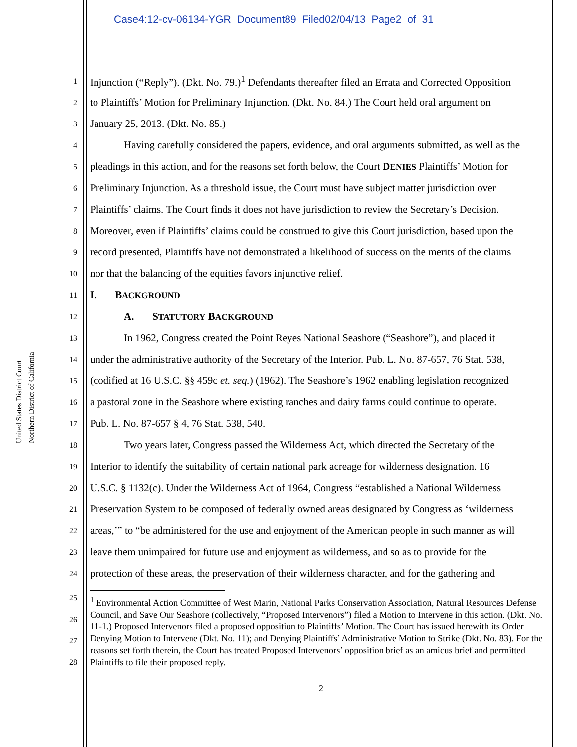Case4:12-cv-06134-YGR Document89 Filed02/04/13 Page2 of 31
United States District Court
Northern District of California
1 Injunction (“Reply”). (Dkt. No. 79.)<sup>1</sup> Defendants thereafter filed an Errata and Corrected Opposition
2 to Plaintiffs’ Motion for Preliminary Injunction. (Dkt. No. 84.) The Court held oral argument on
3 January 25, 2013. (Dkt. No. 85.)
4 Having carefully considered the papers, evidence, and oral arguments submitted, as well as the
5 pleadings in this action, and for the reasons set forth below, the Court DENIES Plaintiffs’ Motion for
6 Preliminary Injunction. As a threshold issue, the Court must have subject matter jurisdiction over
7 Plaintiffs’ claims. The Court finds it does not have jurisdiction to review the Secretary’s Decision.
8 Moreover, even if Plaintiffs’ claims could be construed to give this Court jurisdiction, based upon the
9 record presented, Plaintiffs have not demonstrated a likelihood of success on the merits of the claims
10 nor that the balancing of the equities favors injunctive relief.
11 I. BACKGROUND
12 A. STATUTORY BACKGROUND
13 In 1962, Congress created the Point Reyes National Seashore (“Seashore”), and placed it
14 under the administrative authority of the Secretary of the Interior. Pub. L. No. 87-657, 76 Stat. 538,
15 (codified at 16 U.S.C. §§ 459c et. seq.) (1962). The Seashore’s 1962 enabling legislation recognized
16 a pastoral zone in the Seashore where existing ranches and dairy farms could continue to operate.
17 Pub. L. No. 87-657 § 4, 76 Stat. 538, 540.
18 Two years later, Congress passed the Wilderness Act, which directed the Secretary of the
19 Interior to identify the suitability of certain national park acreage for wilderness designation. 16
20 U.S.C. § 1132(c). Under the Wilderness Act of 1964, Congress “established a National Wilderness
21 Preservation System to be composed of federally owned areas designated by Congress as ‘wilderness
22 areas,’” to “be administered for the use and enjoyment of the American people in such manner as will
23 leave them unimpaired for future use and enjoyment as wilderness, and so as to provide for the
24 protection of these areas, the preservation of their wilderness character, and for the gathering and
25
26
27
28
<sup>1</sup> Environmental Action Committee of West Marin, National Parks Conservation Association, Natural Resources Defense Council, and Save Our Seashore (collectively, “Proposed Intervenors”) filed a Motion to Intervene in this action. (Dkt. No. 11-1.) Proposed Intervenors filed a proposed opposition to Plaintiffs’ Motion. The Court has issued herewith its Order Denying Motion to Intervene (Dkt. No. 11); and Denying Plaintiffs’ Administrative Motion to Strike (Dkt. No. 83). For the reasons set forth therein, the Court has treated Proposed Intervenors’ opposition brief as an amicus brief and permitted Plaintiffs to file their proposed reply.
2